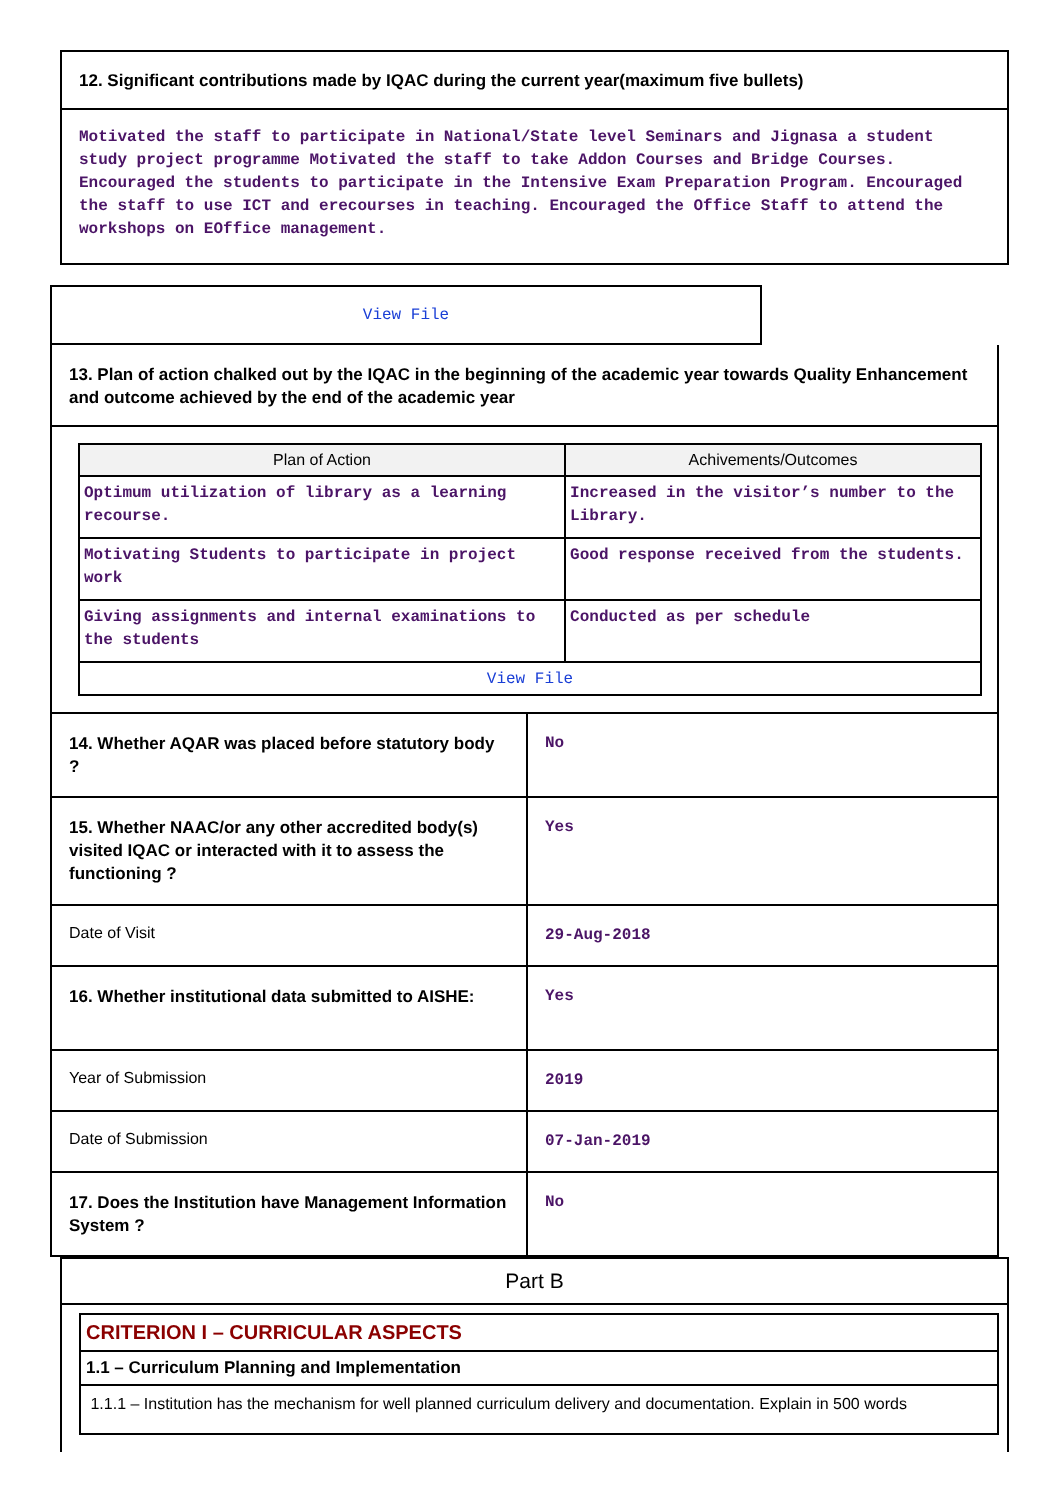12. Significant contributions made by IQAC during the current year(maximum five bullets)
Motivated the staff to participate in National/State level Seminars and Jignasa a student study project programme Motivated the staff to take Addon Courses and Bridge Courses. Encouraged the students to participate in the Intensive Exam Preparation Program. Encouraged the staff to use ICT and erecourses in teaching. Encouraged the Office Staff to attend the workshops on EOffice management.
View File
13. Plan of action chalked out by the IQAC in the beginning of the academic year towards Quality Enhancement and outcome achieved by the end of the academic year
| Plan of Action | Achivements/Outcomes |
| --- | --- |
| Optimum utilization of library as a learning recourse. | Increased in the visitor’s number to the Library. |
| Motivating Students to participate in project work | Good response received from the students. |
| Giving assignments and internal examinations to the students | Conducted as per schedule |
| View File | |
| 14. Whether AQAR was placed before statutory body ? | No |
| 15. Whether NAAC/or any other accredited body(s) visited IQAC or interacted with it to assess the functioning ? | Yes |
| Date of Visit | 29-Aug-2018 |
| 16. Whether institutional data submitted to AISHE: | Yes |
| Year of Submission | 2019 |
| Date of Submission | 07-Jan-2019 |
| 17. Does the Institution have Management Information System ? | No |
Part B
CRITERION I – CURRICULAR ASPECTS
1.1 – Curriculum Planning and Implementation
1.1.1 – Institution has the mechanism for well planned curriculum delivery and documentation. Explain in 500 words